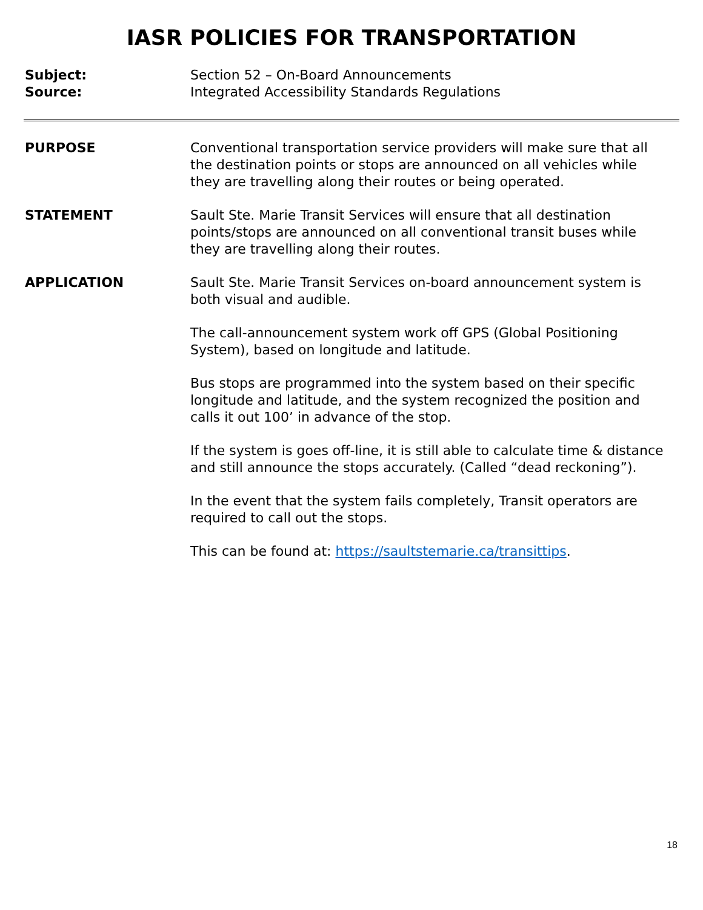IASR POLICIES FOR TRANSPORTATION
Subject: Section 52 – On-Board Announcements
Source: Integrated Accessibility Standards Regulations
PURPOSE Conventional transportation service providers will make sure that all the destination points or stops are announced on all vehicles while they are travelling along their routes or being operated.
STATEMENT Sault Ste. Marie Transit Services will ensure that all destination points/stops are announced on all conventional transit buses while they are travelling along their routes.
APPLICATION Sault Ste. Marie Transit Services on-board announcement system is both visual and audible.
The call-announcement system work off GPS (Global Positioning System), based on longitude and latitude.
Bus stops are programmed into the system based on their specific longitude and latitude, and the system recognized the position and calls it out 100’ in advance of the stop.
If the system is goes off-line, it is still able to calculate time & distance and still announce the stops accurately. (Called “dead reckoning”).
In the event that the system fails completely, Transit operators are required to call out the stops.
This can be found at: https://saultstemarie.ca/transittips.
18